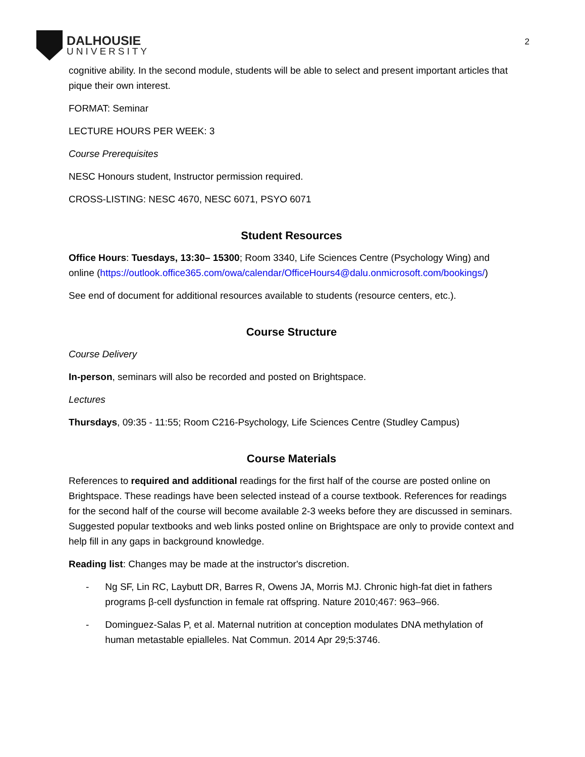DALHOUSIE
UNIVERSITY
2
cognitive ability. In the second module, students will be able to select and present important articles that pique their own interest.
FORMAT: Seminar
LECTURE HOURS PER WEEK: 3
Course Prerequisites
NESC Honours student, Instructor permission required.
CROSS-LISTING: NESC 4670, NESC 6071, PSYO 6071
Student Resources
Office Hours: Tuesdays, 13:30– 15300; Room 3340, Life Sciences Centre (Psychology Wing) and online (https://outlook.office365.com/owa/calendar/OfficeHours4@dalu.onmicrosoft.com/bookings/)
See end of document for additional resources available to students (resource centers, etc.).
Course Structure
Course Delivery
In-person, seminars will also be recorded and posted on Brightspace.
Lectures
Thursdays, 09:35 - 11:55; Room C216-Psychology, Life Sciences Centre (Studley Campus)
Course Materials
References to required and additional readings for the first half of the course are posted online on Brightspace. These readings have been selected instead of a course textbook. References for readings for the second half of the course will become available 2-3 weeks before they are discussed in seminars. Suggested popular textbooks and web links posted online on Brightspace are only to provide context and help fill in any gaps in background knowledge.
Reading list: Changes may be made at the instructor's discretion.
- Ng SF, Lin RC, Laybutt DR, Barres R, Owens JA, Morris MJ. Chronic high-fat diet in fathers programs β-cell dysfunction in female rat offspring. Nature 2010;467: 963–966.
- Dominguez-Salas P, et al. Maternal nutrition at conception modulates DNA methylation of human metastable epialleles. Nat Commun. 2014 Apr 29;5:3746.